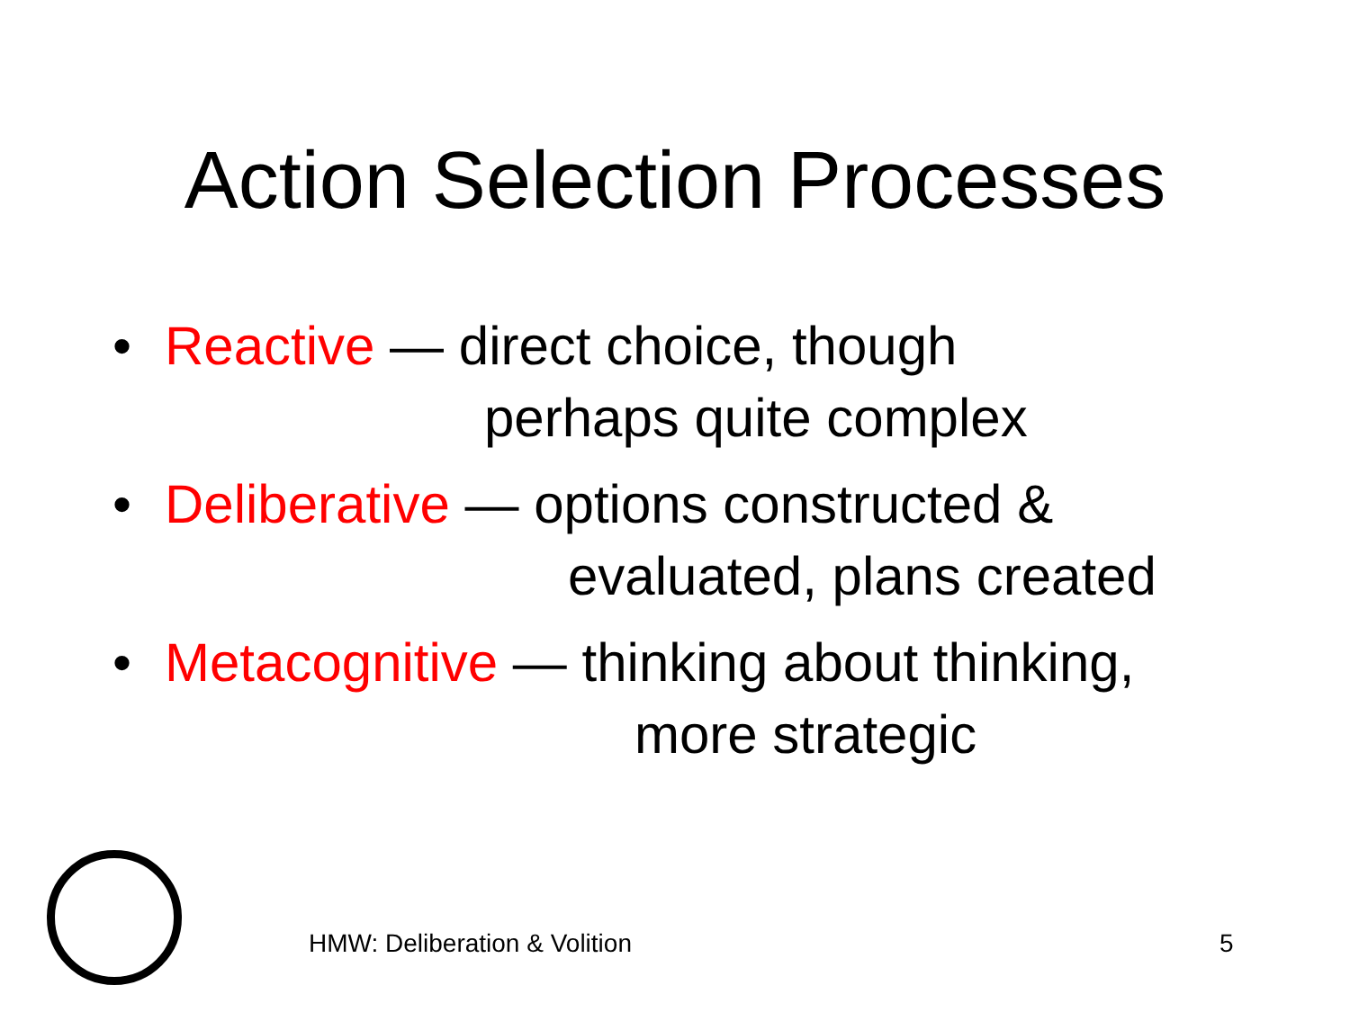Action Selection Processes
•
Reactive — direct choice, though
perhaps quite complex
•
Deliberative — options constructed &
evaluated, plans created
•
Metacognitive — thinking about thinking,
more strategic
HMW: Deliberation & Volition 5